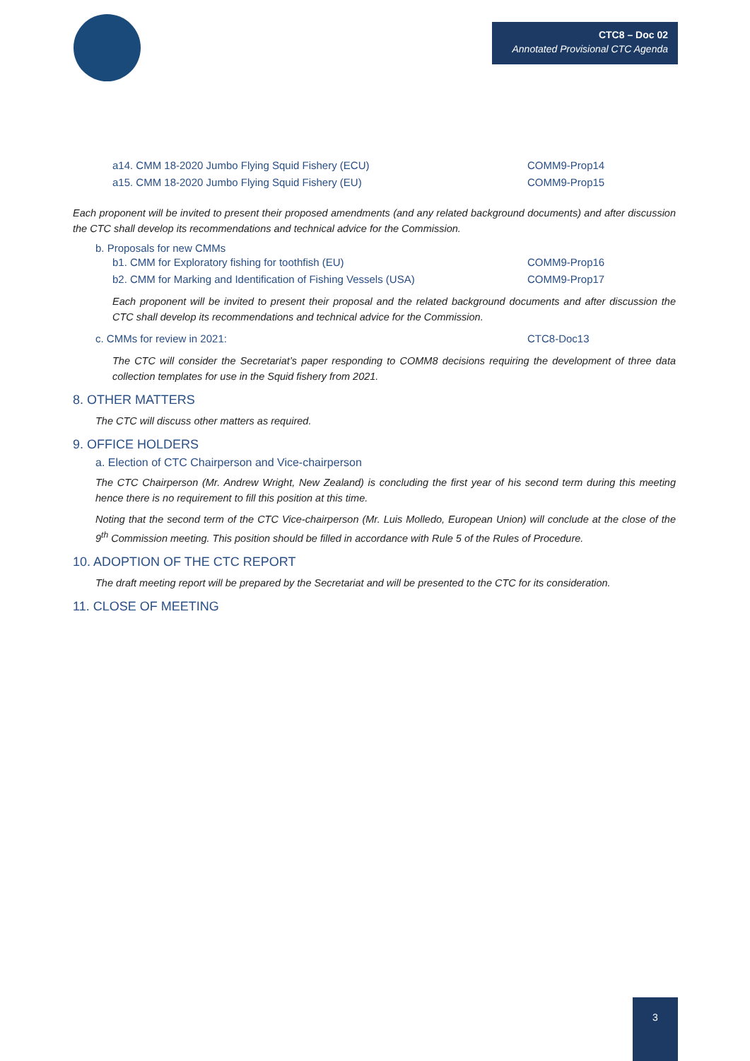CTC8 – Doc 02
Annotated Provisional CTC Agenda
a14. CMM 18-2020 Jumbo Flying Squid Fishery (ECU) COMM9-Prop14
a15. CMM 18-2020 Jumbo Flying Squid Fishery (EU) COMM9-Prop15
Each proponent will be invited to present their proposed amendments (and any related background documents) and after discussion the CTC shall develop its recommendations and technical advice for the Commission.
b. Proposals for new CMMs
b1. CMM for Exploratory fishing for toothfish (EU) COMM9-Prop16
b2. CMM for Marking and Identification of Fishing Vessels (USA) COMM9-Prop17
Each proponent will be invited to present their proposal and the related background documents and after discussion the CTC shall develop its recommendations and technical advice for the Commission.
c. CMMs for review in 2021: CTC8-Doc13
The CTC will consider the Secretariat’s paper responding to COMM8 decisions requiring the development of three data collection templates for use in the Squid fishery from 2021.
8. OTHER MATTERS
The CTC will discuss other matters as required.
9. OFFICE HOLDERS
a. Election of CTC Chairperson and Vice-chairperson
The CTC Chairperson (Mr. Andrew Wright, New Zealand) is concluding the first year of his second term during this meeting hence there is no requirement to fill this position at this time.
Noting that the second term of the CTC Vice-chairperson (Mr. Luis Molledo, European Union) will conclude at the close of the 9<sup>th</sup> Commission meeting. This position should be filled in accordance with Rule 5 of the Rules of Procedure.
10. ADOPTION OF THE CTC REPORT
The draft meeting report will be prepared by the Secretariat and will be presented to the CTC for its consideration.
11. CLOSE OF MEETING
3